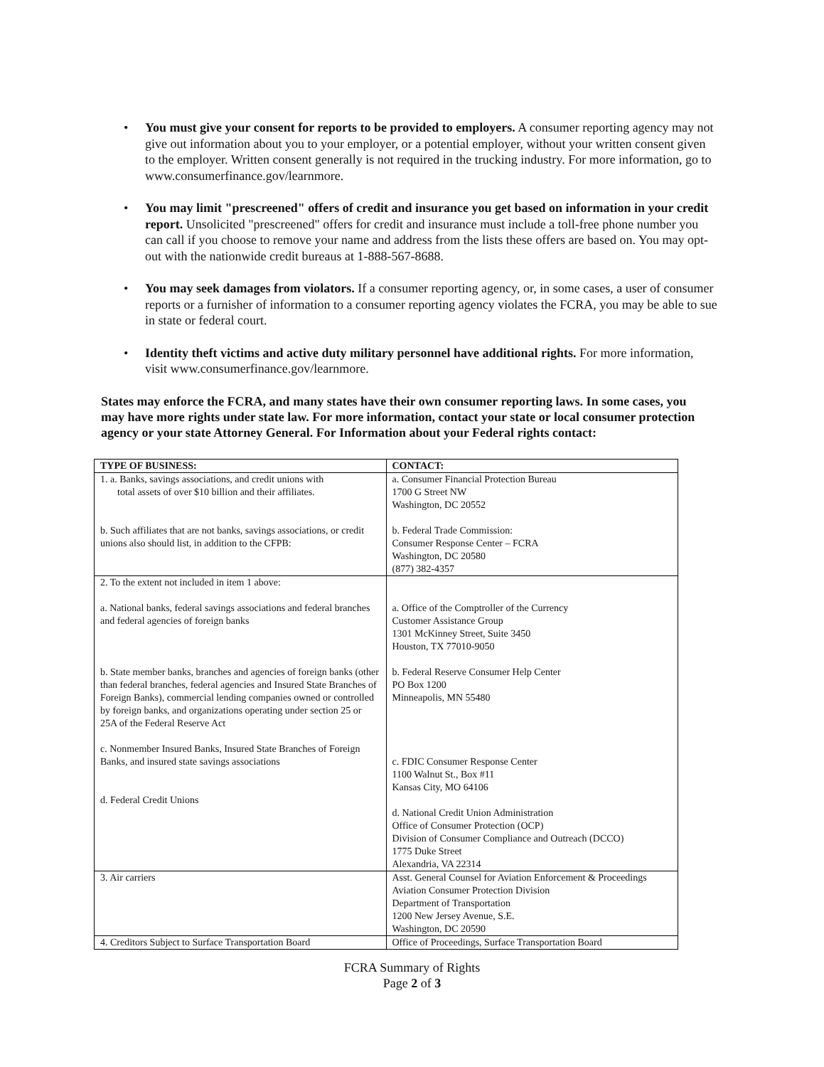You must give your consent for reports to be provided to employers. A consumer reporting agency may not give out information about you to your employer, or a potential employer, without your written consent given to the employer. Written consent generally is not required in the trucking industry. For more information, go to www.consumerfinance.gov/learnmore.
You may limit "prescreened" offers of credit and insurance you get based on information in your credit report. Unsolicited "prescreened" offers for credit and insurance must include a toll-free phone number you can call if you choose to remove your name and address from the lists these offers are based on. You may opt-out with the nationwide credit bureaus at 1-888-567-8688.
You may seek damages from violators. If a consumer reporting agency, or, in some cases, a user of consumer reports or a furnisher of information to a consumer reporting agency violates the FCRA, you may be able to sue in state or federal court.
Identity theft victims and active duty military personnel have additional rights. For more information, visit www.consumerfinance.gov/learnmore.
States may enforce the FCRA, and many states have their own consumer reporting laws. In some cases, you may have more rights under state law. For more information, contact your state or local consumer protection agency or your state Attorney General. For Information about your Federal rights contact:
| TYPE OF BUSINESS: | CONTACT: |
| --- | --- |
| 1. a. Banks, savings associations, and credit unions with total assets of over $10 billion and their affiliates. b. Such affiliates that are not banks, savings associations, or credit unions also should list, in addition to the CFPB: | a. Consumer Financial Protection Bureau 1700 G Street NW Washington, DC 20552 b. Federal Trade Commission: Consumer Response Center – FCRA Washington, DC 20580 (877) 382-4357 |
| 2. To the extent not included in item 1 above: a. National banks, federal savings associations and federal branches and federal agencies of foreign banks b. State member banks, branches and agencies of foreign banks (other than federal branches, federal agencies and Insured State Branches of Foreign Banks), commercial lending companies owned or controlled by foreign banks, and organizations operating under section 25 or 25A of the Federal Reserve Act c. Nonmember Insured Banks, Insured State Branches of Foreign Banks, and insured state savings associations d. Federal Credit Unions | a. Office of the Comptroller of the Currency Customer Assistance Group 1301 McKinney Street, Suite 3450 Houston, TX 77010-9050 b. Federal Reserve Consumer Help Center PO Box 1200 Minneapolis, MN 55480 c. FDIC Consumer Response Center 1100 Walnut St., Box #11 Kansas City, MO 64106 d. National Credit Union Administration Office of Consumer Protection (OCP) Division of Consumer Compliance and Outreach (DCCO) 1775 Duke Street Alexandria, VA 22314 |
| 3. Air carriers | Asst. General Counsel for Aviation Enforcement & Proceedings Aviation Consumer Protection Division Department of Transportation 1200 New Jersey Avenue, S.E. Washington, DC 20590 |
| 4. Creditors Subject to Surface Transportation Board | Office of Proceedings, Surface Transportation Board |
FCRA Summary of Rights
Page 2 of 3